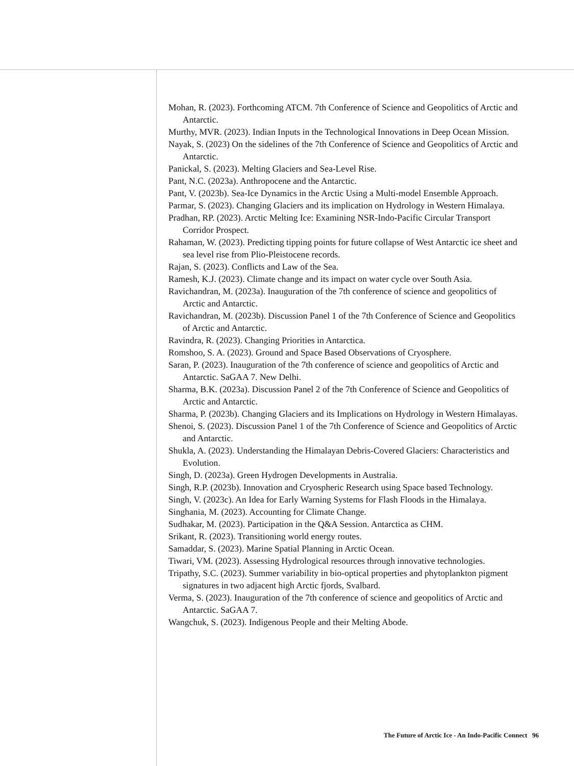Mohan, R. (2023). Forthcoming ATCM. 7th Conference of Science and Geopolitics of Arctic and Antarctic.
Murthy, MVR. (2023). Indian Inputs in the Technological Innovations in Deep Ocean Mission.
Nayak, S. (2023) On the sidelines of the 7th Conference of Science and Geopolitics of Arctic and Antarctic.
Panickal, S. (2023). Melting Glaciers and Sea-Level Rise.
Pant, N.C. (2023a). Anthropocene and the Antarctic.
Pant, V. (2023b). Sea-Ice Dynamics in the Arctic Using a Multi-model Ensemble Approach.
Parmar, S. (2023). Changing Glaciers and its implication on Hydrology in Western Himalaya.
Pradhan, RP. (2023). Arctic Melting Ice: Examining NSR-Indo-Pacific Circular Transport Corridor Prospect.
Rahaman, W. (2023). Predicting tipping points for future collapse of West Antarctic ice sheet and sea level rise from Plio-Pleistocene records.
Rajan, S. (2023). Conflicts and Law of the Sea.
Ramesh, K.J. (2023). Climate change and its impact on water cycle over South Asia.
Ravichandran, M. (2023a). Inauguration of the 7th conference of science and geopolitics of Arctic and Antarctic.
Ravichandran, M. (2023b). Discussion Panel 1 of the 7th Conference of Science and Geopolitics of Arctic and Antarctic.
Ravindra, R. (2023). Changing Priorities in Antarctica.
Romshoo, S. A. (2023). Ground and Space Based Observations of Cryosphere.
Saran, P. (2023). Inauguration of the 7th conference of science and geopolitics of Arctic and Antarctic. SaGAA 7. New Delhi.
Sharma, B.K. (2023a). Discussion Panel 2 of the 7th Conference of Science and Geopolitics of Arctic and Antarctic.
Sharma, P. (2023b). Changing Glaciers and its Implications on Hydrology in Western Himalayas.
Shenoi, S. (2023). Discussion Panel 1 of the 7th Conference of Science and Geopolitics of Arctic and Antarctic.
Shukla, A. (2023). Understanding the Himalayan Debris-Covered Glaciers: Characteristics and Evolution.
Singh, D. (2023a). Green Hydrogen Developments in Australia.
Singh, R.P. (2023b). Innovation and Cryospheric Research using Space based Technology.
Singh, V. (2023c). An Idea for Early Warning Systems for Flash Floods in the Himalaya.
Singhania, M. (2023). Accounting for Climate Change.
Sudhakar, M. (2023). Participation in the Q&A Session. Antarctica as CHM.
Srikant, R. (2023). Transitioning world energy routes.
Samaddar, S. (2023). Marine Spatial Planning in Arctic Ocean.
Tiwari, VM. (2023). Assessing Hydrological resources through innovative technologies.
Tripathy, S.C. (2023). Summer variability in bio-optical properties and phytoplankton pigment signatures in two adjacent high Arctic fjords, Svalbard.
Verma, S. (2023). Inauguration of the 7th conference of science and geopolitics of Arctic and Antarctic. SaGAA 7.
Wangchuk, S. (2023). Indigenous People and their Melting Abode.
The Future of Arctic Ice - An Indo-Pacific Connect 96